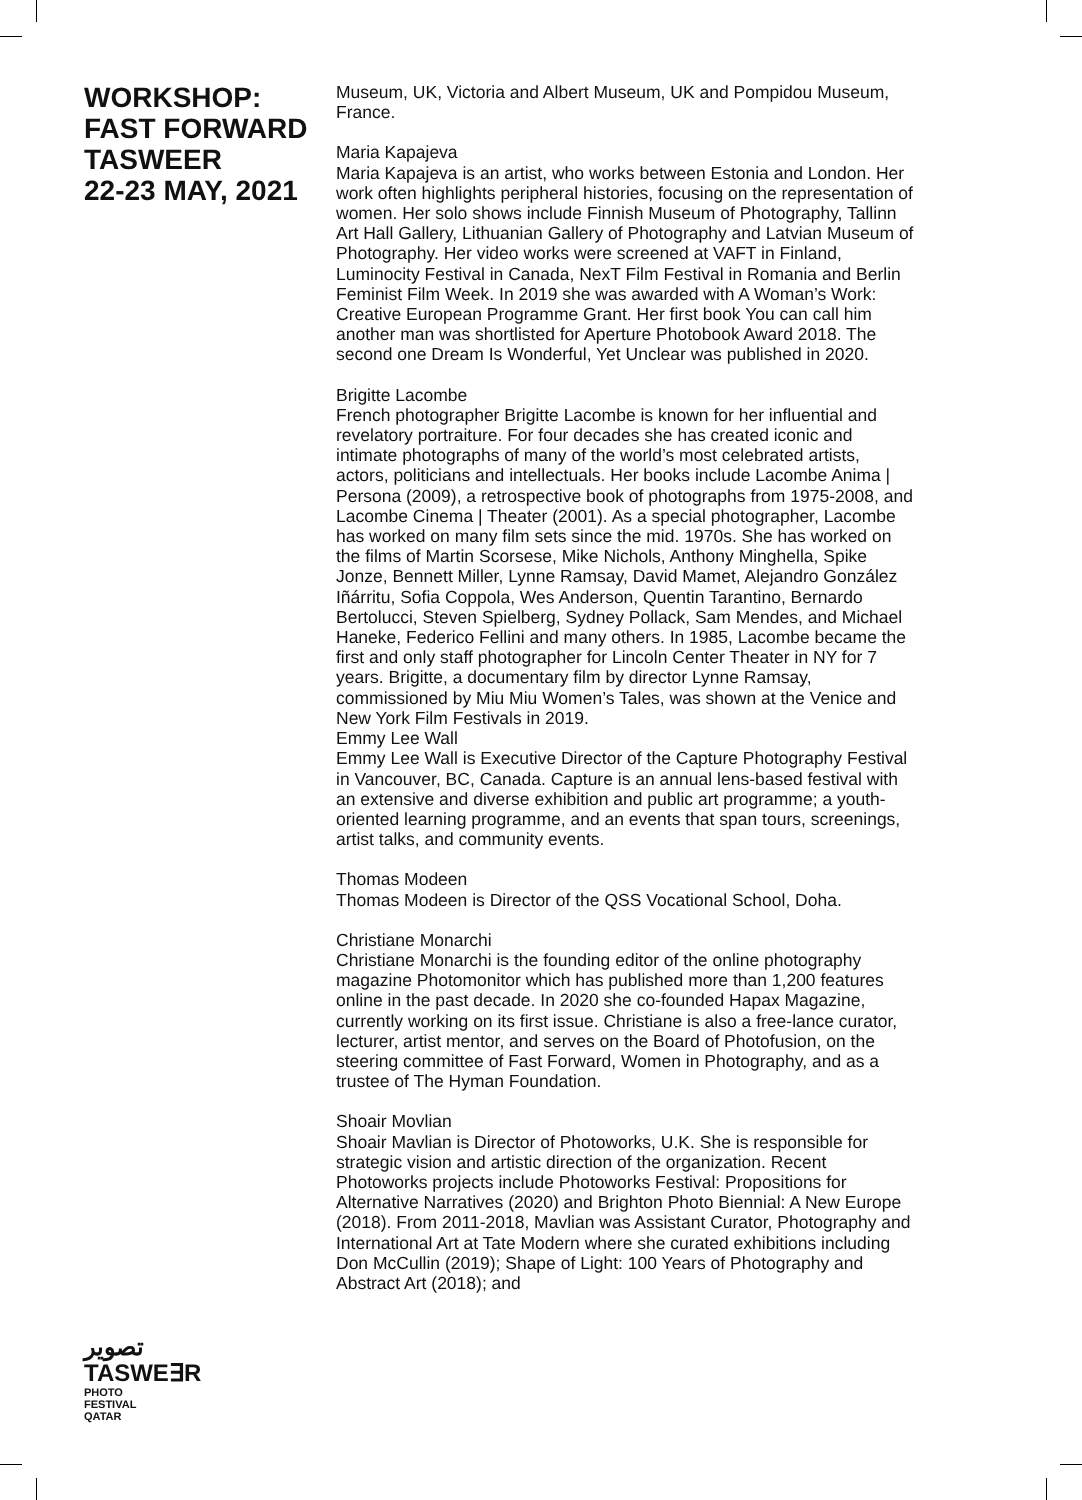WORKSHOP:
FAST FORWARD
TASWEER
22-23 MAY, 2021
تصوير
TASWE∃R
PHOTO
FESTIVAL
QATAR
Museum, UK, Victoria and Albert Museum, UK and Pompidou Museum, France.
Maria Kapajeva
Maria Kapajeva is an artist, who works between Estonia and London. Her work often highlights peripheral histories, focusing on the representation of women. Her solo shows include Finnish Museum of Photography, Tallinn Art Hall Gallery, Lithuanian Gallery of Photography and Latvian Museum of Photography. Her video works were screened at VAFT in Finland, Luminocity Festival in Canada, NexT Film Festival in Romania and Berlin Feminist Film Week. In 2019 she was awarded with A Woman’s Work: Creative European Programme Grant. Her first book You can call him another man was shortlisted for Aperture Photobook Award 2018. The second one Dream Is Wonderful, Yet Unclear was published in 2020.
Brigitte Lacombe
French photographer Brigitte Lacombe is known for her influential and revelatory portraiture. For four decades she has created iconic and intimate photographs of many of the world’s most celebrated artists, actors, politicians and intellectuals. Her books include Lacombe Anima | Persona (2009), a retrospective book of photographs from 1975-2008, and Lacombe Cinema | Theater (2001). As a special photographer, Lacombe has worked on many film sets since the mid. 1970s. She has worked on the films of Martin Scorsese, Mike Nichols, Anthony Minghella, Spike Jonze, Bennett Miller, Lynne Ramsay, David Mamet, Alejandro González Iñárritu, Sofia Coppola, Wes Anderson, Quentin Tarantino, Bernardo Bertolucci, Steven Spielberg, Sydney Pollack, Sam Mendes, and Michael Haneke, Federico Fellini and many others. In 1985, Lacombe became the first and only staff photographer for Lincoln Center Theater in NY for 7 years. Brigitte, a documentary film by director Lynne Ramsay, commissioned by Miu Miu Women’s Tales, was shown at the Venice and New York Film Festivals in 2019.
Emmy Lee Wall
Emmy Lee Wall is Executive Director of the Capture Photography Festival in Vancouver, BC, Canada. Capture is an annual lens-based festival with an extensive and diverse exhibition and public art programme; a youth-oriented learning programme, and an events that span tours, screenings, artist talks, and community events.
Thomas Modeen
Thomas Modeen is Director of the QSS Vocational School, Doha.
Christiane Monarchi
Christiane Monarchi is the founding editor of the online photography magazine Photomonitor which has published more than 1,200 features online in the past decade. In 2020 she co-founded Hapax Magazine, currently working on its first issue. Christiane is also a free-lance curator, lecturer, artist mentor, and serves on the Board of Photofusion, on the steering committee of Fast Forward, Women in Photography, and as a trustee of The Hyman Foundation.
Shoair Movlian
Shoair Mavlian is Director of Photoworks, U.K. She is responsible for strategic vision and artistic direction of the organization. Recent Photoworks projects include Photoworks Festival: Propositions for Alternative Narratives (2020) and Brighton Photo Biennial: A New Europe (2018). From 2011-2018, Mavlian was Assistant Curator, Photography and International Art at Tate Modern where she curated exhibitions including Don McCullin (2019); Shape of Light: 100 Years of Photography and Abstract Art (2018); and